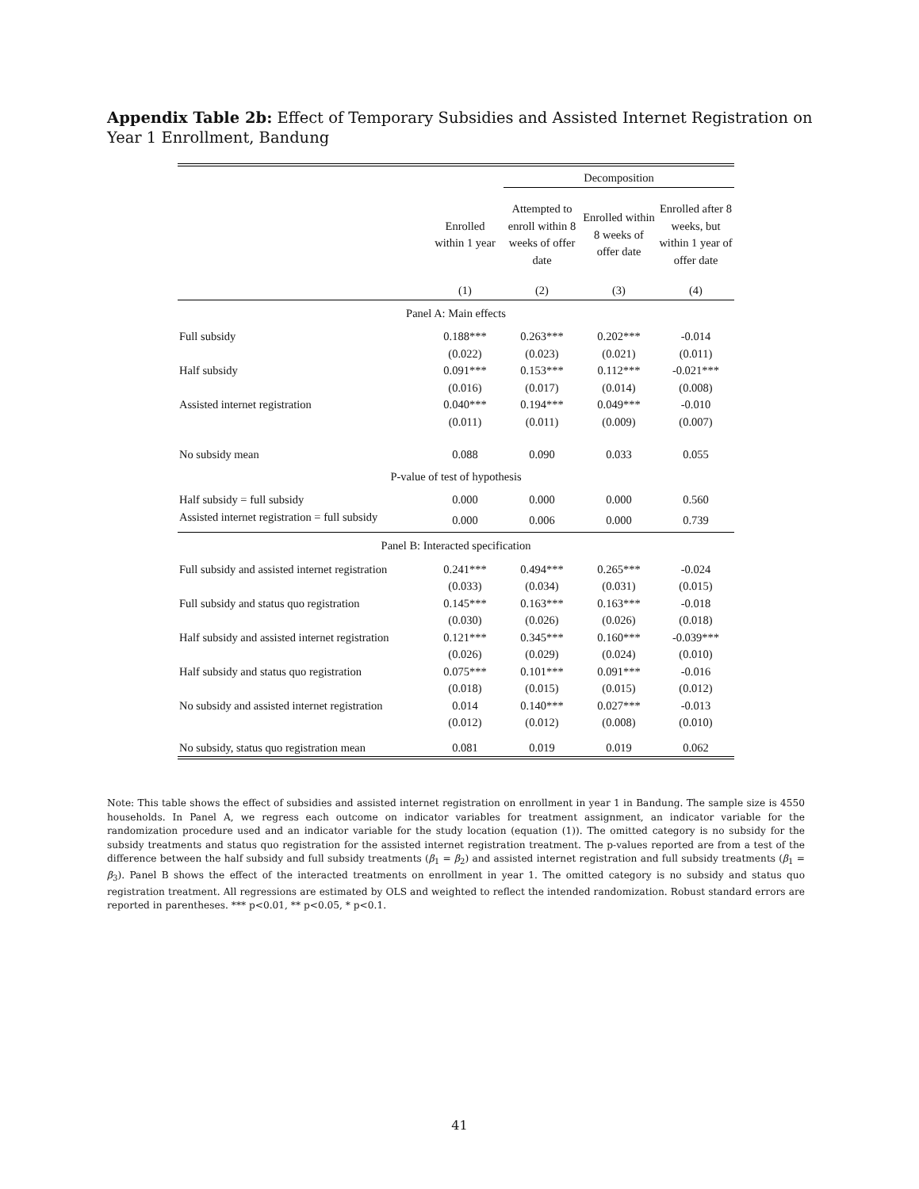Appendix Table 2b: Effect of Temporary Subsidies and Assisted Internet Registration on Year 1 Enrollment, Bandung
| | | Decomposition | | |
| --- | --- | --- | --- | --- |
| | Enrolled within 1 year | Attempted to enroll within 8 weeks of offer date | Enrolled within 8 weeks of offer date | Enrolled after 8 weeks, but within 1 year of offer date |
| | (1) | (2) | (3) | (4) |
| Panel A: Main effects | | | | |
| Full subsidy | 0.188*** | 0.263*** | 0.202*** | -0.014 |
| | (0.022) | (0.023) | (0.021) | (0.011) |
| Half subsidy | 0.091*** | 0.153*** | 0.112*** | -0.021*** |
| | (0.016) | (0.017) | (0.014) | (0.008) |
| Assisted internet registration | 0.040*** | 0.194*** | 0.049*** | -0.010 |
| | (0.011) | (0.011) | (0.009) | (0.007) |
| No subsidy mean | 0.088 | 0.090 | 0.033 | 0.055 |
| P-value of test of hypothesis | | | | |
| Half subsidy = full subsidy | 0.000 | 0.000 | 0.000 | 0.560 |
| Assisted internet registration = full subsidy | 0.000 | 0.006 | 0.000 | 0.739 |
| Panel B: Interacted specification | | | | |
| Full subsidy and assisted internet registration | 0.241*** | 0.494*** | 0.265*** | -0.024 |
| | (0.033) | (0.034) | (0.031) | (0.015) |
| Full subsidy and status quo registration | 0.145*** | 0.163*** | 0.163*** | -0.018 |
| | (0.030) | (0.026) | (0.026) | (0.018) |
| Half subsidy and assisted internet registration | 0.121*** | 0.345*** | 0.160*** | -0.039*** |
| | (0.026) | (0.029) | (0.024) | (0.010) |
| Half subsidy and status quo registration | 0.075*** | 0.101*** | 0.091*** | -0.016 |
| | (0.018) | (0.015) | (0.015) | (0.012) |
| No subsidy and assisted internet registration | 0.014 | 0.140*** | 0.027*** | -0.013 |
| | (0.012) | (0.012) | (0.008) | (0.010) |
| No subsidy, status quo registration mean | 0.081 | 0.019 | 0.019 | 0.062 |
Note: This table shows the effect of subsidies and assisted internet registration on enrollment in year 1 in Bandung. The sample size is 4550 households. In Panel A, we regress each outcome on indicator variables for treatment assignment, an indicator variable for the randomization procedure used and an indicator variable for the study location (equation (1)). The omitted category is no subsidy for the subsidy treatments and status quo registration for the assisted internet registration treatment. The p-values reported are from a test of the difference between the half subsidy and full subsidy treatments (β<sub>1</sub> = β<sub>2</sub>) and assisted internet registration and full subsidy treatments (β<sub>1</sub> = β<sub>3</sub>). Panel B shows the effect of the interacted treatments on enrollment in year 1. The omitted category is no subsidy and status quo registration treatment. All regressions are estimated by OLS and weighted to reflect the intended randomization. Robust standard errors are reported in parentheses. *** p<0.01, ** p<0.05, * p<0.1.
41